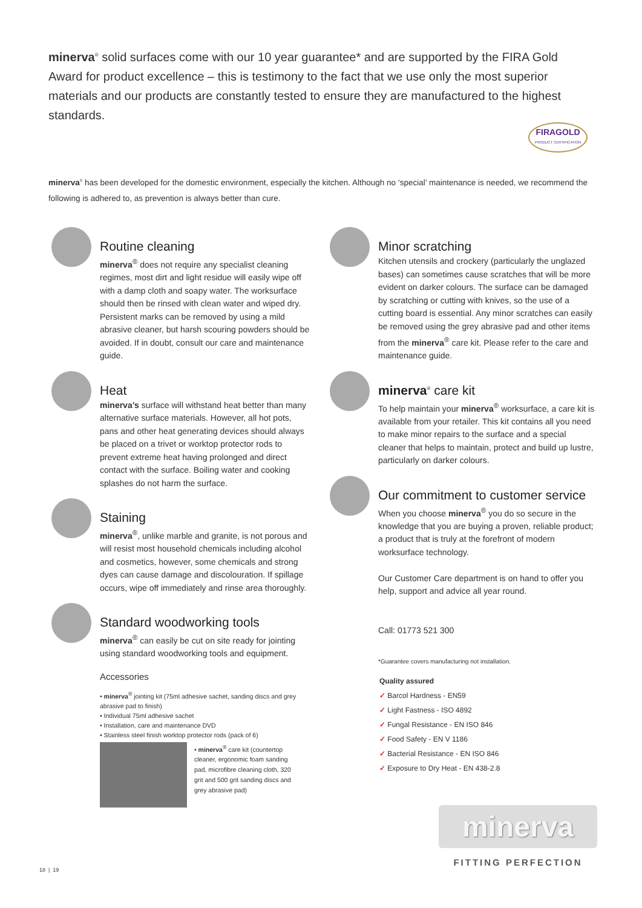minerva<sup>®</sup> solid surfaces come with our 10 year guarantee* and are supported by the FIRA Gold Award for product excellence – this is testimony to the fact that we use only the most superior materials and our products are constantly tested to ensure they are manufactured to the highest standards.
FIRAGOLD
PRODUCT CERTIFICATION
minerva<sup>®</sup> has been developed for the domestic environment, especially the kitchen. Although no ‘special’ maintenance is needed, we recommend the following is adhered to, as prevention is always better than cure.
Routine cleaning
minerva<sup>®</sup> does not require any specialist cleaning regimes, most dirt and light residue will easily wipe off with a damp cloth and soapy water. The worksurface should then be rinsed with clean water and wiped dry. Persistent marks can be removed by using a mild abrasive cleaner, but harsh scouring powders should be avoided. If in doubt, consult our care and maintenance guide.
Heat
minerva’s surface will withstand heat better than many alternative surface materials. However, all hot pots, pans and other heat generating devices should always be placed on a trivet or worktop protector rods to prevent extreme heat having prolonged and direct contact with the surface. Boiling water and cooking splashes do not harm the surface.
Staining
minerva<sup>®</sup>, unlike marble and granite, is not porous and will resist most household chemicals including alcohol and cosmetics, however, some chemicals and strong dyes can cause damage and discolouration. If spillage occurs, wipe off immediately and rinse area thoroughly.
Standard woodworking tools
minerva<sup>®</sup> can easily be cut on site ready for jointing using standard woodworking tools and equipment.
Minor scratching
Kitchen utensils and crockery (particularly the unglazed bases) can sometimes cause scratches that will be more evident on darker colours. The surface can be damaged by scratching or cutting with knives, so the use of a cutting board is essential. Any minor scratches can easily be removed using the grey abrasive pad and other items from the minerva<sup>®</sup> care kit. Please refer to the care and maintenance guide.
minerva<sup>®</sup> care kit
To help maintain your minerva<sup>®</sup> worksurface, a care kit is available from your retailer. This kit contains all you need to make minor repairs to the surface and a special cleaner that helps to maintain, protect and build up lustre, particularly on darker colours.
Our commitment to customer service
When you choose minerva<sup>®</sup> you do so secure in the knowledge that you are buying a proven, reliable product; a product that is truly at the forefront of modern worksurface technology.
Our Customer Care department is on hand to offer you help, support and advice all year round.
Call: 01773 521 300
*Guarantee covers manufacturing not installation.
Accessories
• minerva<sup>®</sup> jointing kit (75ml adhesive sachet, sanding discs and grey abrasive pad to finish)
• Individual 75ml adhesive sachet
• Installation, care and maintenance DVD
• Stainless steel finish worktop protector rods (pack of 6)
• minerva<sup>®</sup> care kit (countertop cleaner, ergonomic foam sanding pad, microfibre cleaning cloth, 320 grit and 500 grit sanding discs and grey abrasive pad)
Quality assured
✓ Barcol Hardness - EN59
✓ Light Fastness - ISO 4892
✓ Fungal Resistance - EN ISO 846
✓ Food Safety - EN V 1186
✓ Bacterial Resistance - EN ISO 846
✓ Exposure to Dry Heat - EN 438-2.8
minerva
FITTING PERFECTION
18 | 19